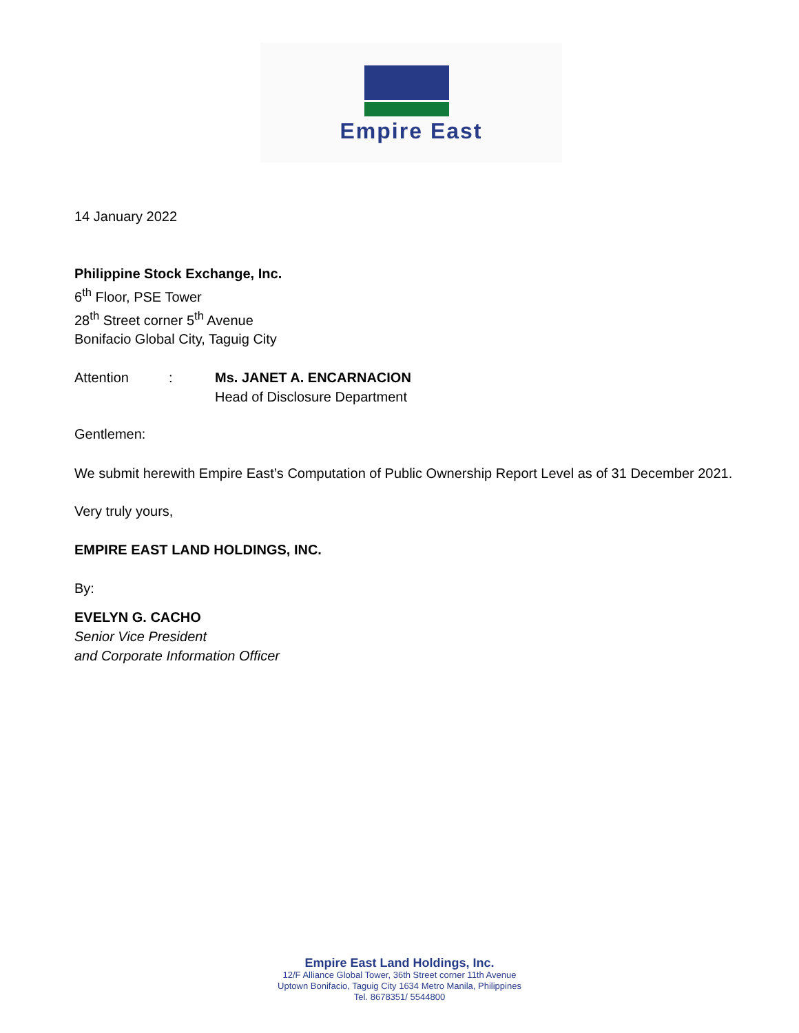Empire East
14 January 2022
Philippine Stock Exchange, Inc.
6<sup>th</sup> Floor, PSE Tower
28<sup>th</sup> Street corner 5<sup>th</sup> Avenue
Bonifacio Global City, Taguig City
Attention: Ms. JANET A. ENCARNACION
Head of Disclosure Department
Gentlemen:
We submit herewith Empire East’s Computation of Public Ownership Report Level as of 31 December 2021.
Very truly yours,
EMPIRE EAST LAND HOLDINGS, INC.
By:
EVELYN G. CACHO
Senior Vice President
and Corporate Information Officer
Empire East Land Holdings, Inc.
12/F Alliance Global Tower, 36th Street corner 11th Avenue
Uptown Bonifacio, Taguig City 1634 Metro Manila, Philippines
Tel. 8678351/ 5544800